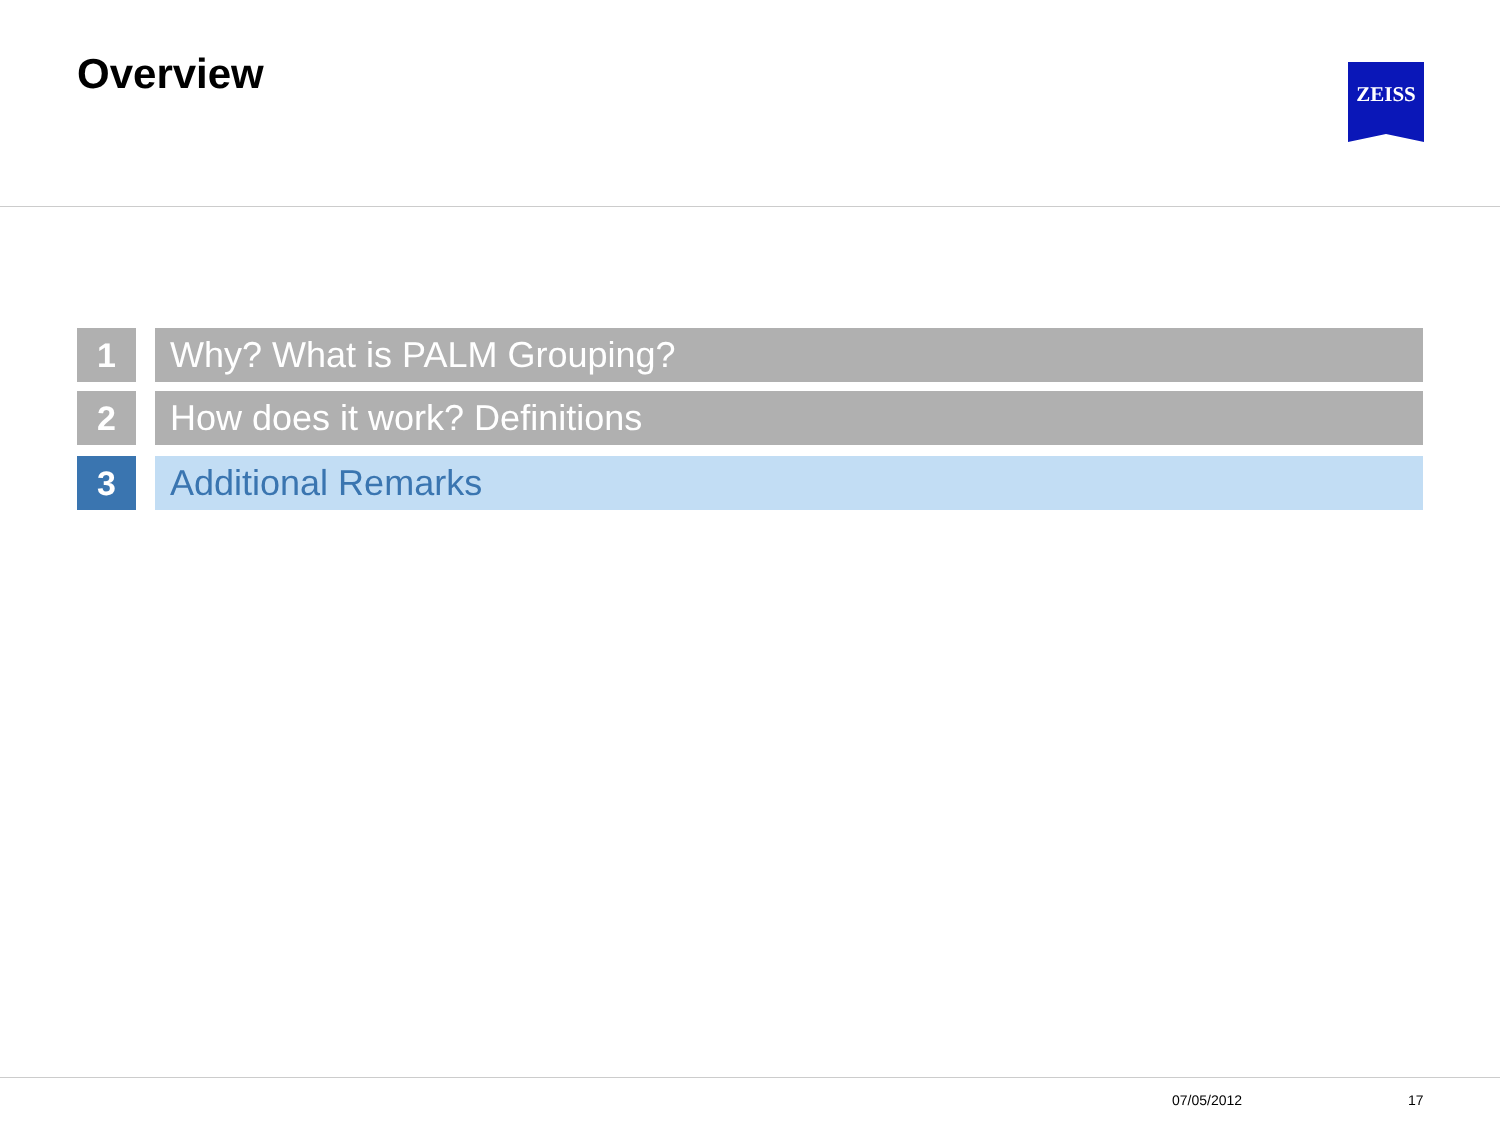Overview ZEISS
1 Why? What is PALM Grouping?
2 How does it work? Definitions
3 Additional Remarks
07/05/2012 17